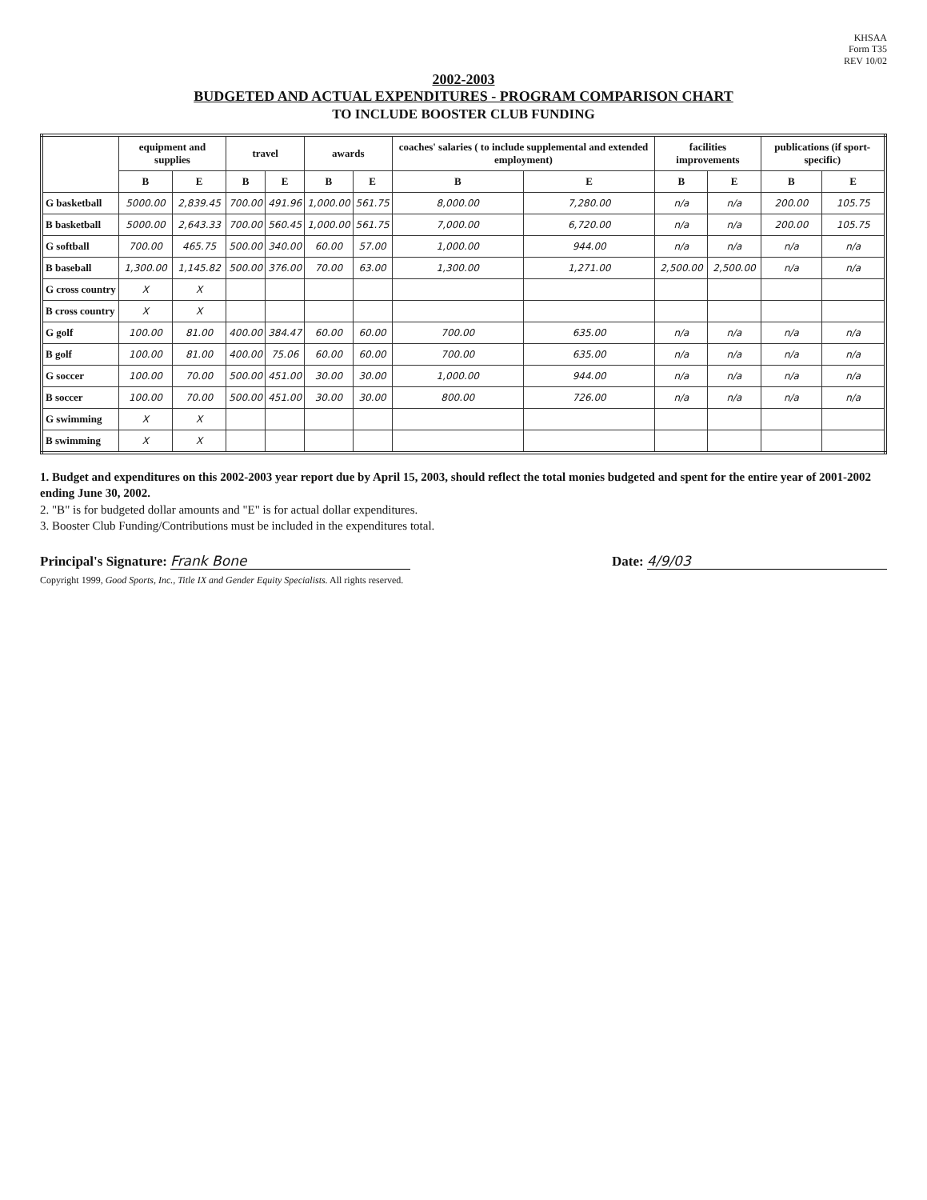KHSAA
Form T35
REV 10/02
2002-2003
BUDGETED AND ACTUAL EXPENDITURES - PROGRAM COMPARISON CHART
TO INCLUDE BOOSTER CLUB FUNDING
| | equipment and supplies | | travel | | awards | | coaches' salaries ( to include supplemental and extended employment) | | facilities improvements | | publications (if sport-specific) | |
| --- | --- | --- | --- | --- | --- | --- | --- | --- | --- | --- | --- | --- |
| | B | E | B | E | B | E | B | E | B | E | B | E |
| G basketball | 5000.00 | 2,839.45 | 700.00 | 491.96 | 1,000.00 | 561.75 | 8,000.00 | 7,280.00 | n/a | n/a | 200.00 | 105.75 |
| B basketball | 5000.00 | 2,643.33 | 700.00 | 560.45 | 1,000.00 | 561.75 | 7,000.00 | 6,720.00 | n/a | n/a | 200.00 | 105.75 |
| G softball | 700.00 | 465.75 | 500.00 | 340.00 | 60.00 | 57.00 | 1,000.00 | 944.00 | n/a | n/a | n/a | n/a |
| B baseball | 1,300.00 | 1,145.82 | 500.00 | 376.00 | 70.00 | 63.00 | 1,300.00 | 1,271.00 | 2,500.00 | 2,500.00 | n/a | n/a |
| G cross country | X | X | | | | | | | | | | |
| B cross country | X | X | | | | | | | | | | |
| G golf | 100.00 | 81.00 | 400.00 | 384.47 | 60.00 | 60.00 | 700.00 | 635.00 | n/a | n/a | n/a | n/a |
| B golf | 100.00 | 81.00 | 400.00 | 75.06 | 60.00 | 60.00 | 700.00 | 635.00 | n/a | n/a | n/a | n/a |
| G soccer | 100.00 | 70.00 | 500.00 | 451.00 | 30.00 | 30.00 | 1,000.00 | 944.00 | n/a | n/a | n/a | n/a |
| B soccer | 100.00 | 70.00 | 500.00 | 451.00 | 30.00 | 30.00 | 800.00 | 726.00 | n/a | n/a | n/a | n/a |
| G swimming | X | X | | | | | | | | | | |
| B swimming | X | X | | | | | | | | | | |
1. Budget and expenditures on this 2002-2003 year report due by April 15, 2003, should reflect the total monies budgeted and spent for the entire year of 2001-2002 ending June 30, 2002.
2. "B" is for budgeted dollar amounts and "E" is for actual dollar expenditures.
3. Booster Club Funding/Contributions must be included in the expenditures total.
Principal's Signature: Frank Bone Date: 4/9/03
Copyright 1999, Good Sports, Inc., Title IX and Gender Equity Specialists. All rights reserved.